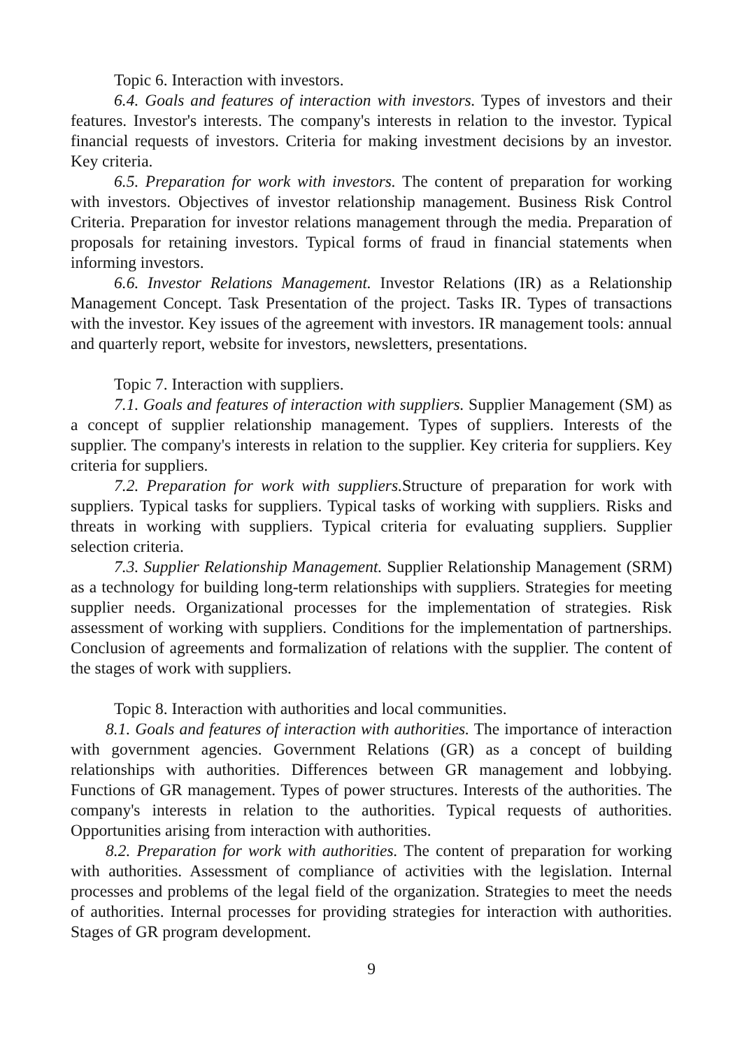Topic 6. Interaction with investors.
6.4. Goals and features of interaction with investors. Types of investors and their features. Investor's interests. The company's interests in relation to the investor. Typical financial requests of investors. Criteria for making investment decisions by an investor. Key criteria.
6.5. Preparation for work with investors. The content of preparation for working with investors. Objectives of investor relationship management. Business Risk Control Criteria. Preparation for investor relations management through the media. Preparation of proposals for retaining investors. Typical forms of fraud in financial statements when informing investors.
6.6. Investor Relations Management. Investor Relations (IR) as a Relationship Management Concept. Task Presentation of the project. Tasks IR. Types of transactions with the investor. Key issues of the agreement with investors. IR management tools: annual and quarterly report, website for investors, newsletters, presentations.
Topic 7. Interaction with suppliers.
7.1. Goals and features of interaction with suppliers. Supplier Management (SM) as a concept of supplier relationship management. Types of suppliers. Interests of the supplier. The company's interests in relation to the supplier. Key criteria for suppliers. Key criteria for suppliers.
7.2. Preparation for work with suppliers. Structure of preparation for work with suppliers. Typical tasks for suppliers. Typical tasks of working with suppliers. Risks and threats in working with suppliers. Typical criteria for evaluating suppliers. Supplier selection criteria.
7.3. Supplier Relationship Management. Supplier Relationship Management (SRM) as a technology for building long-term relationships with suppliers. Strategies for meeting supplier needs. Organizational processes for the implementation of strategies. Risk assessment of working with suppliers. Conditions for the implementation of partnerships. Conclusion of agreements and formalization of relations with the supplier. The content of the stages of work with suppliers.
Topic 8. Interaction with authorities and local communities.
8.1. Goals and features of interaction with authorities. The importance of interaction with government agencies. Government Relations (GR) as a concept of building relationships with authorities. Differences between GR management and lobbying. Functions of GR management. Types of power structures. Interests of the authorities. The company's interests in relation to the authorities. Typical requests of authorities. Opportunities arising from interaction with authorities.
8.2. Preparation for work with authorities. The content of preparation for working with authorities. Assessment of compliance of activities with the legislation. Internal processes and problems of the legal field of the organization. Strategies to meet the needs of authorities. Internal processes for providing strategies for interaction with authorities. Stages of GR program development.
9